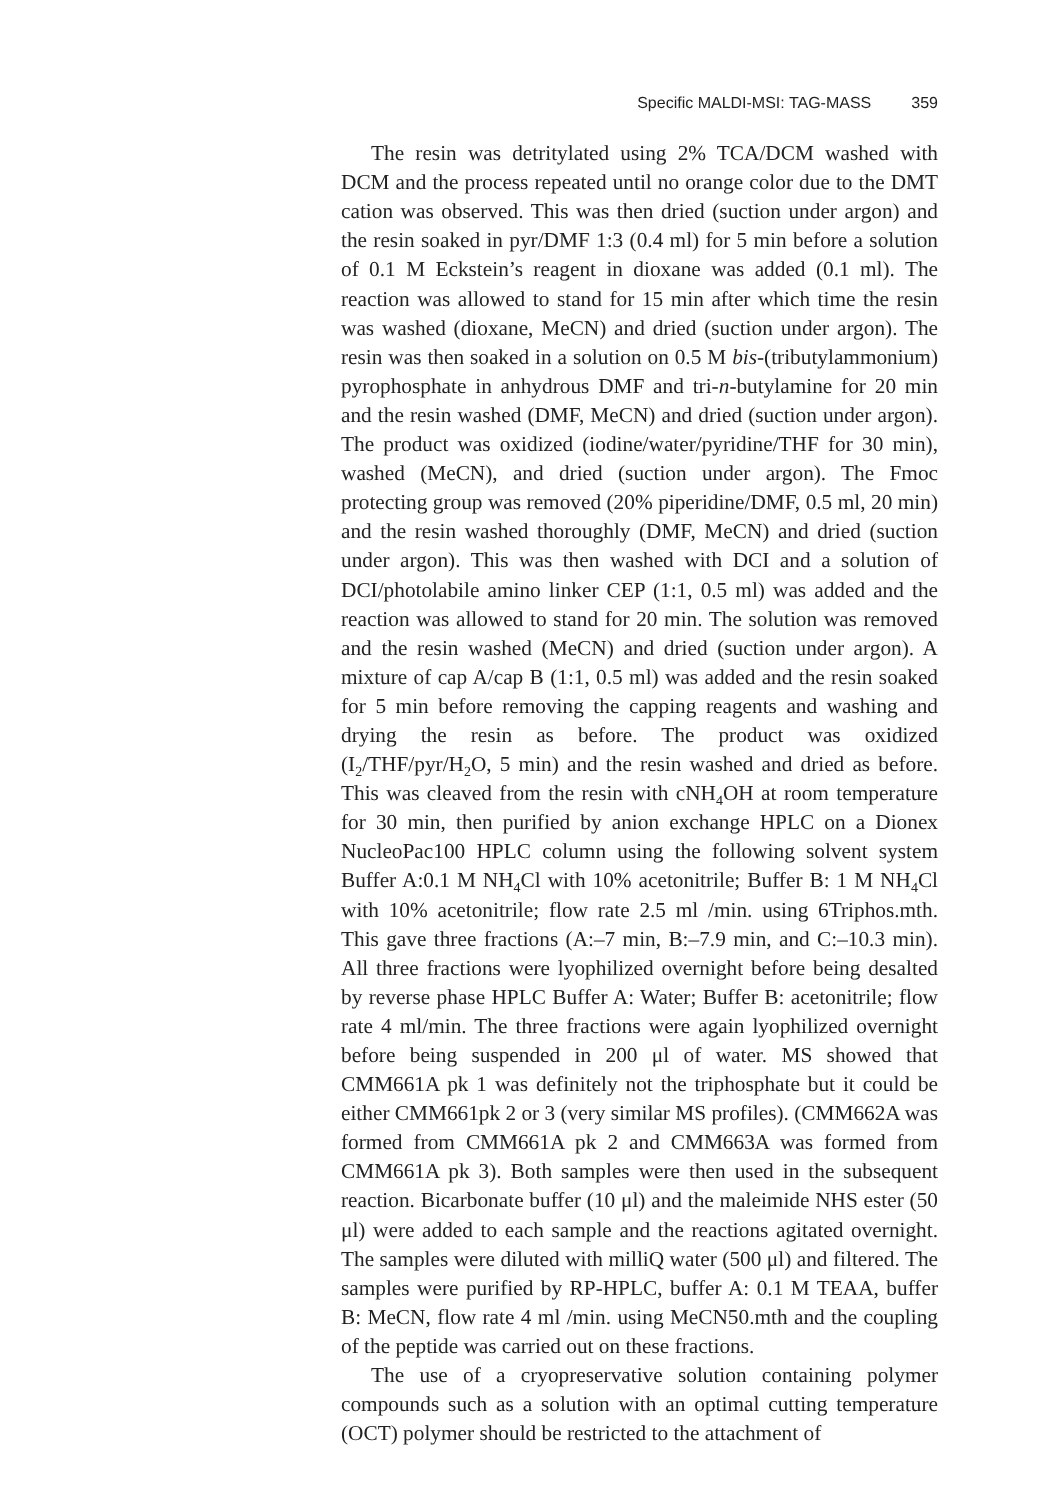Specific MALDI-MSI: TAG-MASS 359
The resin was detritylated using 2% TCA/DCM washed with DCM and the process repeated until no orange color due to the DMT cation was observed. This was then dried (suction under argon) and the resin soaked in pyr/DMF 1:3 (0.4 ml) for 5 min before a solution of 0.1 M Eckstein’s reagent in dioxane was added (0.1 ml). The reaction was allowed to stand for 15 min after which time the resin was washed (dioxane, MeCN) and dried (suction under argon). The resin was then soaked in a solution on 0.5 M bis-(tributylammonium) pyrophosphate in anhydrous DMF and tri-n-butylamine for 20 min and the resin washed (DMF, MeCN) and dried (suction under argon). The product was oxidized (iodine/water/pyridine/THF for 30 min), washed (MeCN), and dried (suction under argon). The Fmoc protecting group was removed (20% piperidine/DMF, 0.5 ml, 20 min) and the resin washed thoroughly (DMF, MeCN) and dried (suction under argon). This was then washed with DCI and a solution of DCI/photolabile amino linker CEP (1:1, 0.5 ml) was added and the reaction was allowed to stand for 20 min. The solution was removed and the resin washed (MeCN) and dried (suction under argon). A mixture of cap A/cap B (1:1, 0.5 ml) was added and the resin soaked for 5 min before removing the capping reagents and washing and drying the resin as before. The product was oxidized (I<sub>2</sub>/THF/pyr/H<sub>2</sub>O, 5 min) and the resin washed and dried as before. This was cleaved from the resin with cNH<sub>4</sub>OH at room temperature for 30 min, then purified by anion exchange HPLC on a Dionex NucleoPac100 HPLC column using the following solvent system Buffer A:0.1 M NH<sub>4</sub>Cl with 10% acetonitrile; Buffer B: 1 M NH<sub>4</sub>Cl with 10% acetonitrile; flow rate 2.5 ml /min. using 6Triphos.mth. This gave three fractions (A:–7 min, B:–7.9 min, and C:–10.3 min). All three fractions were lyophilized overnight before being desalted by reverse phase HPLC Buffer A: Water; Buffer B: acetonitrile; flow rate 4 ml/min. The three fractions were again lyophilized overnight before being suspended in 200 μl of water. MS showed that CMM661A pk 1 was definitely not the triphosphate but it could be either CMM661pk 2 or 3 (very similar MS profiles). (CMM662A was formed from CMM661A pk 2 and CMM663A was formed from CMM661A pk 3). Both samples were then used in the subsequent reaction. Bicarbonate buffer (10 μl) and the maleimide NHS ester (50 μl) were added to each sample and the reactions agitated overnight. The samples were diluted with milliQ water (500 μl) and filtered. The samples were purified by RP-HPLC, buffer A: 0.1 M TEAA, buffer B: MeCN, flow rate 4 ml /min. using MeCN50.mth and the coupling of the peptide was carried out on these fractions.
The use of a cryopreservative solution containing polymer compounds such as a solution with an optimal cutting temperature (OCT) polymer should be restricted to the attachment of